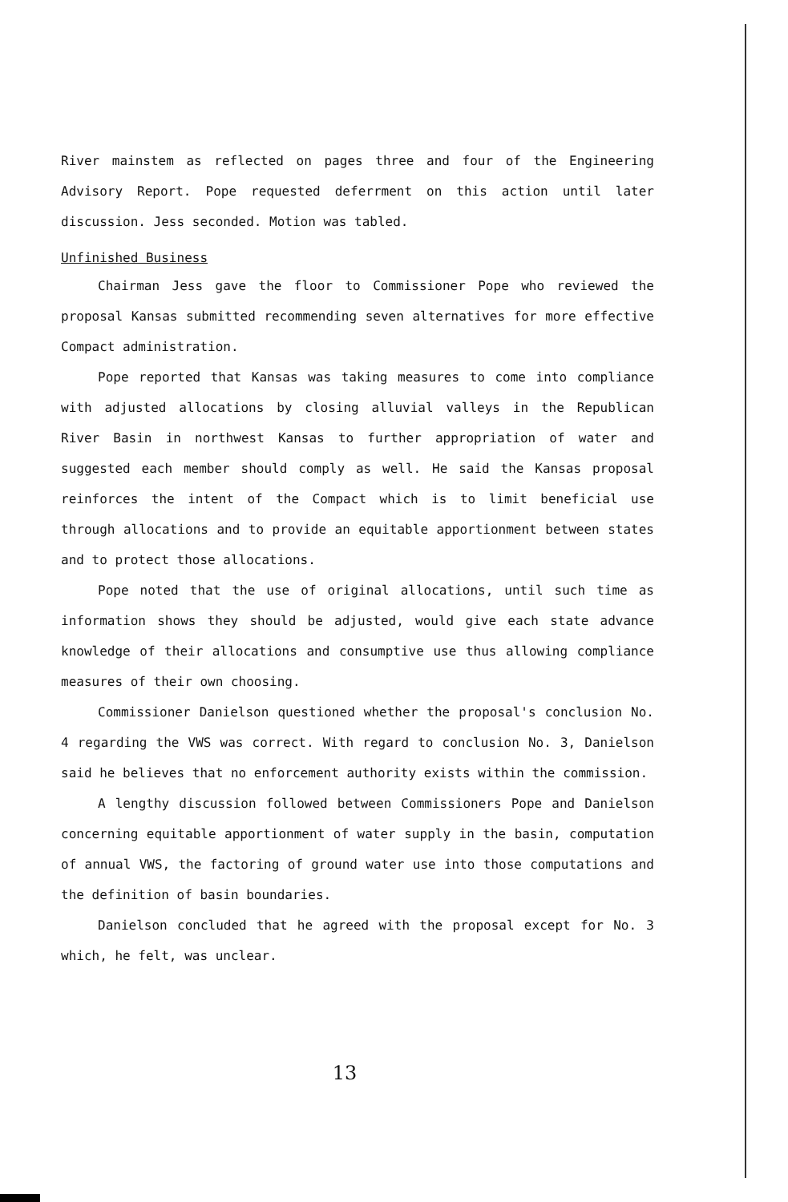River mainstem as reflected on pages three and four of the Engineering Advisory Report. Pope requested deferrment on this action until later discussion. Jess seconded. Motion was tabled.
Unfinished Business
Chairman Jess gave the floor to Commissioner Pope who reviewed the proposal Kansas submitted recommending seven alternatives for more effective Compact administration.
Pope reported that Kansas was taking measures to come into compliance with adjusted allocations by closing alluvial valleys in the Republican River Basin in northwest Kansas to further appropriation of water and suggested each member should comply as well. He said the Kansas proposal reinforces the intent of the Compact which is to limit beneficial use through allocations and to provide an equitable apportionment between states and to protect those allocations.
Pope noted that the use of original allocations, until such time as information shows they should be adjusted, would give each state advance knowledge of their allocations and consumptive use thus allowing compliance measures of their own choosing.
Commissioner Danielson questioned whether the proposal's conclusion No. 4 regarding the VWS was correct. With regard to conclusion No. 3, Danielson said he believes that no enforcement authority exists within the commission.
A lengthy discussion followed between Commissioners Pope and Danielson concerning equitable apportionment of water supply in the basin, computation of annual VWS, the factoring of ground water use into those computations and the definition of basin boundaries.
Danielson concluded that he agreed with the proposal except for No. 3 which, he felt, was unclear.
13